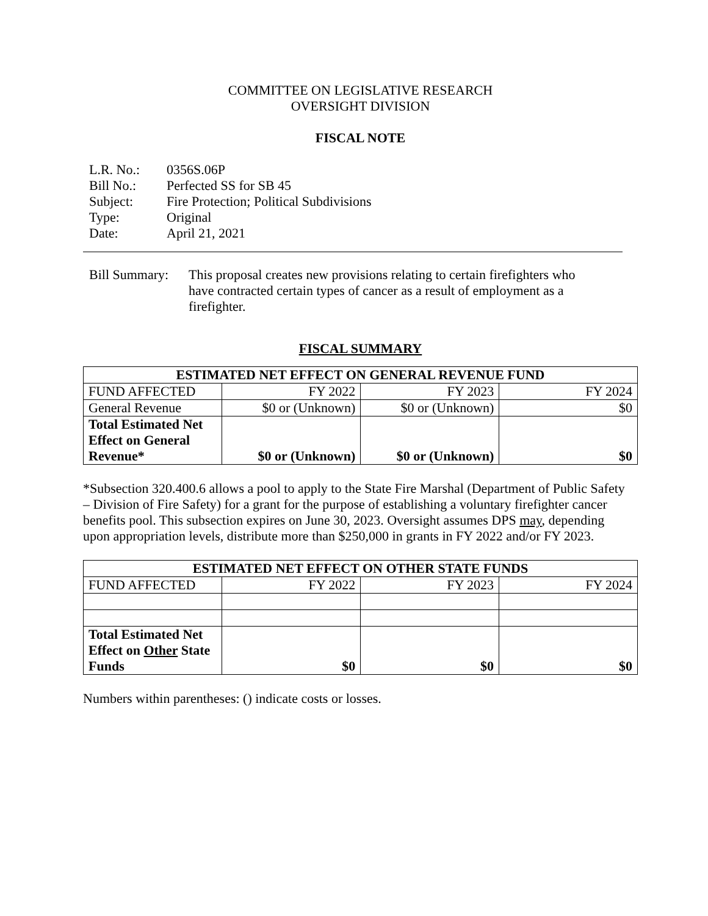COMMITTEE ON LEGISLATIVE RESEARCH
OVERSIGHT DIVISION
FISCAL NOTE
| L.R. No.: | 0356S.06P |
| Bill No.: | Perfected SS for SB 45 |
| Subject: | Fire Protection; Political Subdivisions |
| Type: | Original |
| Date: | April 21, 2021 |
Bill Summary:
This proposal creates new provisions relating to certain firefighters who have contracted certain types of cancer as a result of employment as a firefighter.
FISCAL SUMMARY
| ESTIMATED NET EFFECT ON GENERAL REVENUE FUND | | | |
| --- | --- | --- | --- |
| FUND AFFECTED | FY 2022 | FY 2023 | FY 2024 |
| General Revenue | $0 or (Unknown) | $0 or (Unknown) | $0 |
| Total Estimated Net Effect on General Revenue* | $0 or (Unknown) | $0 or (Unknown) | $0 |
*Subsection 320.400.6 allows a pool to apply to the State Fire Marshal (Department of Public Safety – Division of Fire Safety) for a grant for the purpose of establishing a voluntary firefighter cancer benefits pool. This subsection expires on June 30, 2023. Oversight assumes DPS may, depending upon appropriation levels, distribute more than $250,000 in grants in FY 2022 and/or FY 2023.
| ESTIMATED NET EFFECT ON OTHER STATE FUNDS | | | |
| --- | --- | --- | --- |
| FUND AFFECTED | FY 2022 | FY 2023 | FY 2024 |
| Total Estimated Net Effect on Other State Funds | $0 | $0 | $0 |
Numbers within parentheses: () indicate costs or losses.